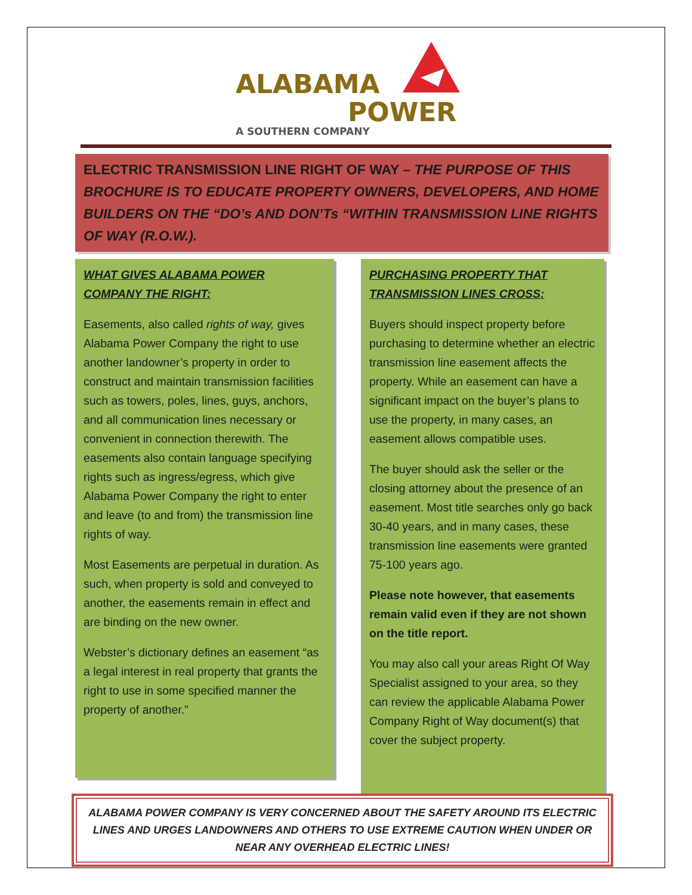ALABAMA
POWER
A SOUTHERN COMPANY
ELECTRIC TRANSMISSION LINE RIGHT OF WAY – THE PURPOSE OF THIS BROCHURE IS TO EDUCATE PROPERTY OWNERS, DEVELOPERS, AND HOME BUILDERS ON THE “DO’s AND DON’Ts “WITHIN TRANSMISSION LINE RIGHTS OF WAY (R.O.W.).
WHAT GIVES ALABAMA POWER COMPANY THE RIGHT:
Easements, also called rights of way, gives Alabama Power Company the right to use another landowner’s property in order to construct and maintain transmission facilities such as towers, poles, lines, guys, anchors, and all communication lines necessary or convenient in connection therewith. The easements also contain language specifying rights such as ingress/egress, which give Alabama Power Company the right to enter and leave (to and from) the transmission line rights of way.
Most Easements are perpetual in duration. As such, when property is sold and conveyed to another, the easements remain in effect and are binding on the new owner.
Webster’s dictionary defines an easement “as a legal interest in real property that grants the right to use in some specified manner the property of another.”
PURCHASING PROPERTY THAT TRANSMISSION LINES CROSS:
Buyers should inspect property before purchasing to determine whether an electric transmission line easement affects the property. While an easement can have a significant impact on the buyer’s plans to use the property, in many cases, an easement allows compatible uses.
The buyer should ask the seller or the closing attorney about the presence of an easement. Most title searches only go back 30-40 years, and in many cases, these transmission line easements were granted 75-100 years ago.
Please note however, that easements remain valid even if they are not shown on the title report.
You may also call your areas Right Of Way Specialist assigned to your area, so they can review the applicable Alabama Power Company Right of Way document(s) that cover the subject property.
ALABAMA POWER COMPANY IS VERY CONCERNED ABOUT THE SAFETY AROUND ITS ELECTRIC LINES AND URGES LANDOWNERS AND OTHERS TO USE EXTREME CAUTION WHEN UNDER OR NEAR ANY OVERHEAD ELECTRIC LINES!